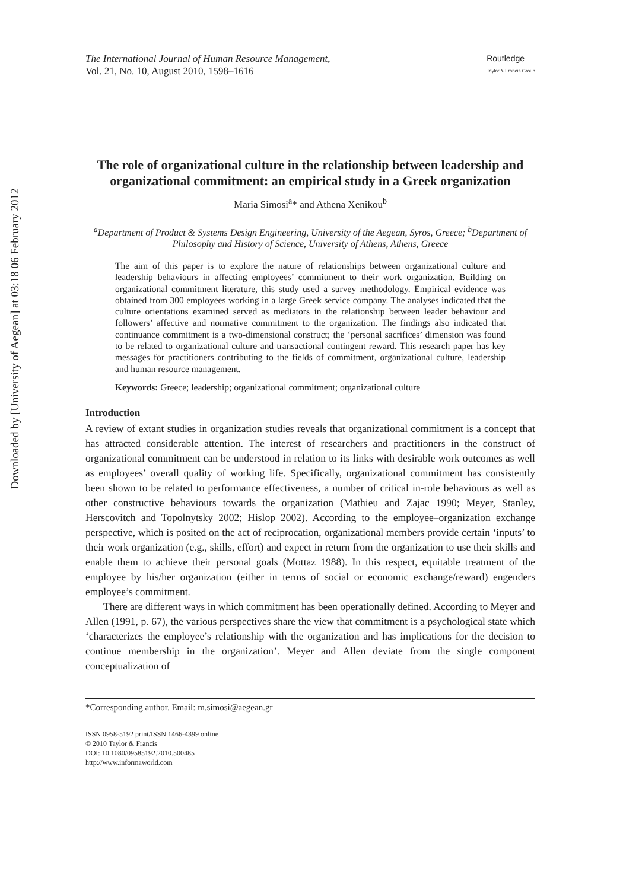Downloaded by [University of Aegean] at 03:18 06 February 2012
The International Journal of Human Resource Management,
Vol. 21, No. 10, August 2010, 1598–1616
Routledge
Taylor & Francis Group
The role of organizational culture in the relationship between leadership and organizational commitment: an empirical study in a Greek organization
Maria Simosi<sup>a</sup>* and Athena Xenikou<sup>b</sup>
<sup>a</sup> Department of Product & Systems Design Engineering, University of the Aegean, Syros, Greece; <sup>b</sup>Department of Philosophy and History of Science, University of Athens, Athens, Greece
The aim of this paper is to explore the nature of relationships between organizational culture and leadership behaviours in affecting employees’ commitment to their work organization. Building on organizational commitment literature, this study used a survey methodology. Empirical evidence was obtained from 300 employees working in a large Greek service company. The analyses indicated that the culture orientations examined served as mediators in the relationship between leader behaviour and followers’ affective and normative commitment to the organization. The findings also indicated that continuance commitment is a two-dimensional construct; the ‘personal sacrifices’ dimension was found to be related to organizational culture and transactional contingent reward. This research paper has key messages for practitioners contributing to the fields of commitment, organizational culture, leadership and human resource management.
Keywords: Greece; leadership; organizational commitment; organizational culture
Introduction
A review of extant studies in organization studies reveals that organizational commitment is a concept that has attracted considerable attention. The interest of researchers and practitioners in the construct of organizational commitment can be understood in relation to its links with desirable work outcomes as well as employees’ overall quality of working life. Specifically, organizational commitment has consistently been shown to be related to performance effectiveness, a number of critical in-role behaviours as well as other constructive behaviours towards the organization (Mathieu and Zajac 1990; Meyer, Stanley, Herscovitch and Topolnytsky 2002; Hislop 2002). According to the employee–organization exchange perspective, which is posited on the act of reciprocation, organizational members provide certain ‘inputs’ to their work organization (e.g., skills, effort) and expect in return from the organization to use their skills and enable them to achieve their personal goals (Mottaz 1988). In this respect, equitable treatment of the employee by his/her organization (either in terms of social or economic exchange/reward) engenders employee’s commitment.
There are different ways in which commitment has been operationally defined. According to Meyer and Allen (1991, p. 67), the various perspectives share the view that commitment is a psychological state which ‘characterizes the employee’s relationship with the organization and has implications for the decision to continue membership in the organization’. Meyer and Allen deviate from the single component conceptualization of
*Corresponding author. Email: m.simosi@aegean.gr
ISSN 0958-5192 print/ISSN 1466-4399 online
© 2010 Taylor & Francis
DOI: 10.1080/09585192.2010.500485
http://www.informaworld.com